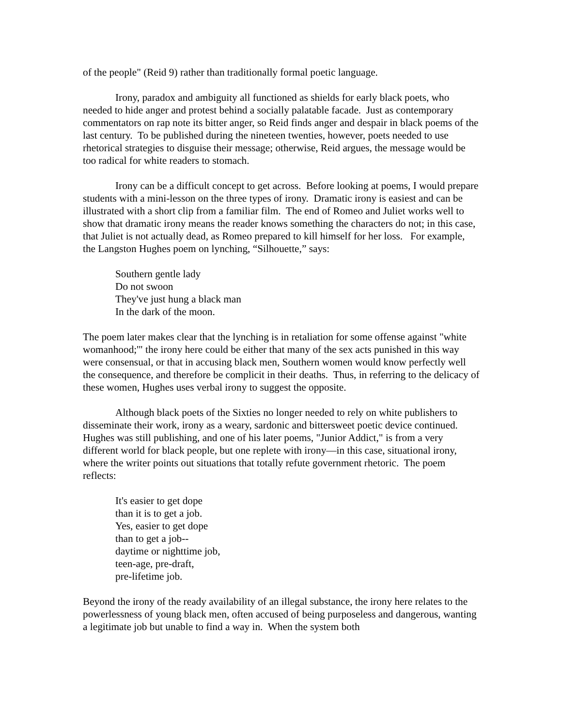of the people" (Reid 9) rather than traditionally formal poetic language.
Irony, paradox and ambiguity all functioned as shields for early black poets, who needed to hide anger and protest behind a socially palatable facade. Just as contemporary commentators on rap note its bitter anger, so Reid finds anger and despair in black poems of the last century. To be published during the nineteen twenties, however, poets needed to use rhetorical strategies to disguise their message; otherwise, Reid argues, the message would be too radical for white readers to stomach.
Irony can be a difficult concept to get across. Before looking at poems, I would prepare students with a mini-lesson on the three types of irony. Dramatic irony is easiest and can be illustrated with a short clip from a familiar film. The end of Romeo and Juliet works well to show that dramatic irony means the reader knows something the characters do not; in this case, that Juliet is not actually dead, as Romeo prepared to kill himself for her loss. For example, the Langston Hughes poem on lynching, “Silhouette,” says:
Southern gentle lady
Do not swoon
They've just hung a black man
In the dark of the moon.
The poem later makes clear that the lynching is in retaliation for some offense against "white womanhood;'" the irony here could be either that many of the sex acts punished in this way were consensual, or that in accusing black men, Southern women would know perfectly well the consequence, and therefore be complicit in their deaths. Thus, in referring to the delicacy of these women, Hughes uses verbal irony to suggest the opposite.
Although black poets of the Sixties no longer needed to rely on white publishers to disseminate their work, irony as a weary, sardonic and bittersweet poetic device continued. Hughes was still publishing, and one of his later poems, "Junior Addict," is from a very different world for black people, but one replete with irony—in this case, situational irony, where the writer points out situations that totally refute government rhetoric. The poem reflects:
It's easier to get dope
than it is to get a job.
Yes, easier to get dope
than to get a job--
daytime or nighttime job,
teen-age, pre-draft,
pre-lifetime job.
Beyond the irony of the ready availability of an illegal substance, the irony here relates to the powerlessness of young black men, often accused of being purposeless and dangerous, wanting a legitimate job but unable to find a way in. When the system both